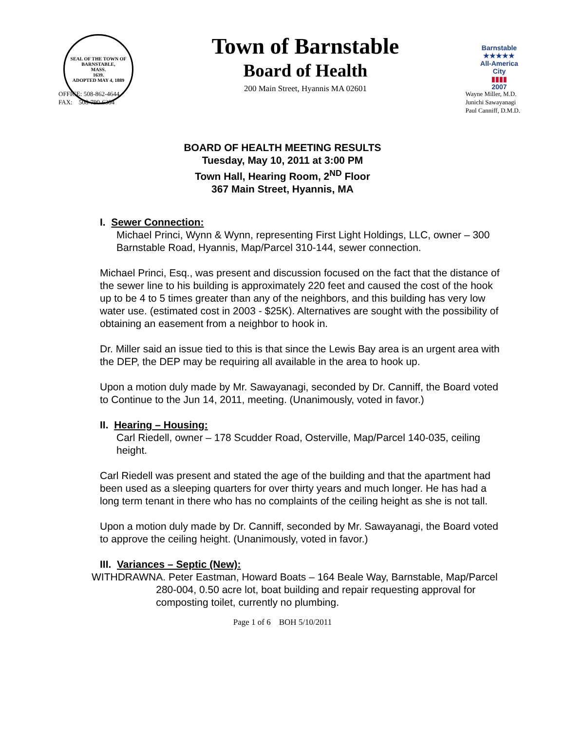SEAL OF THE TOWN OF
BARNSTABLE,
MASS.
1639.
ADOPTED MAY 4, 1889
Town of Barnstable
Board of Health
200 Main Street, Hyannis MA 02601
Barnstable
★★★★★
All-America City
▮▮▮▮
2007
OFFICE: 508-862-4644
FAX: 508-790-6304
Wayne Miller, M.D.
Junichi Sawayanagi
Paul Canniff, D.M.D.
BOARD OF HEALTH MEETING RESULTS
Tuesday, May 10, 2011 at 3:00 PM
Town Hall, Hearing Room, 2<sup>ND</sup> Floor
367 Main Street, Hyannis, MA
I. Sewer Connection:
Michael Princi, Wynn & Wynn, representing First Light Holdings, LLC, owner – 300 Barnstable Road, Hyannis, Map/Parcel 310-144, sewer connection.
Michael Princi, Esq., was present and discussion focused on the fact that the distance of the sewer line to his building is approximately 220 feet and caused the cost of the hook up to be 4 to 5 times greater than any of the neighbors, and this building has very low water use. (estimated cost in 2003 - $25K). Alternatives are sought with the possibility of obtaining an easement from a neighbor to hook in.
Dr. Miller said an issue tied to this is that since the Lewis Bay area is an urgent area with the DEP, the DEP may be requiring all available in the area to hook up.
Upon a motion duly made by Mr. Sawayanagi, seconded by Dr. Canniff, the Board voted to Continue to the Jun 14, 2011, meeting. (Unanimously, voted in favor.)
II. Hearing – Housing:
Carl Riedell, owner – 178 Scudder Road, Osterville, Map/Parcel 140-035, ceiling height.
Carl Riedell was present and stated the age of the building and that the apartment had been used as a sleeping quarters for over thirty years and much longer. He has had a long term tenant in there who has no complaints of the ceiling height as she is not tall.
Upon a motion duly made by Dr. Canniff, seconded by Mr. Sawayanagi, the Board voted to approve the ceiling height. (Unanimously, voted in favor.)
III. Variances – Septic (New):
WITHDRAWN A. Peter Eastman, Howard Boats – 164 Beale Way, Barnstable, Map/Parcel 280-004, 0.50 acre lot, boat building and repair requesting approval for composting toilet, currently no plumbing.
Page 1 of 6 BOH 5/10/2011